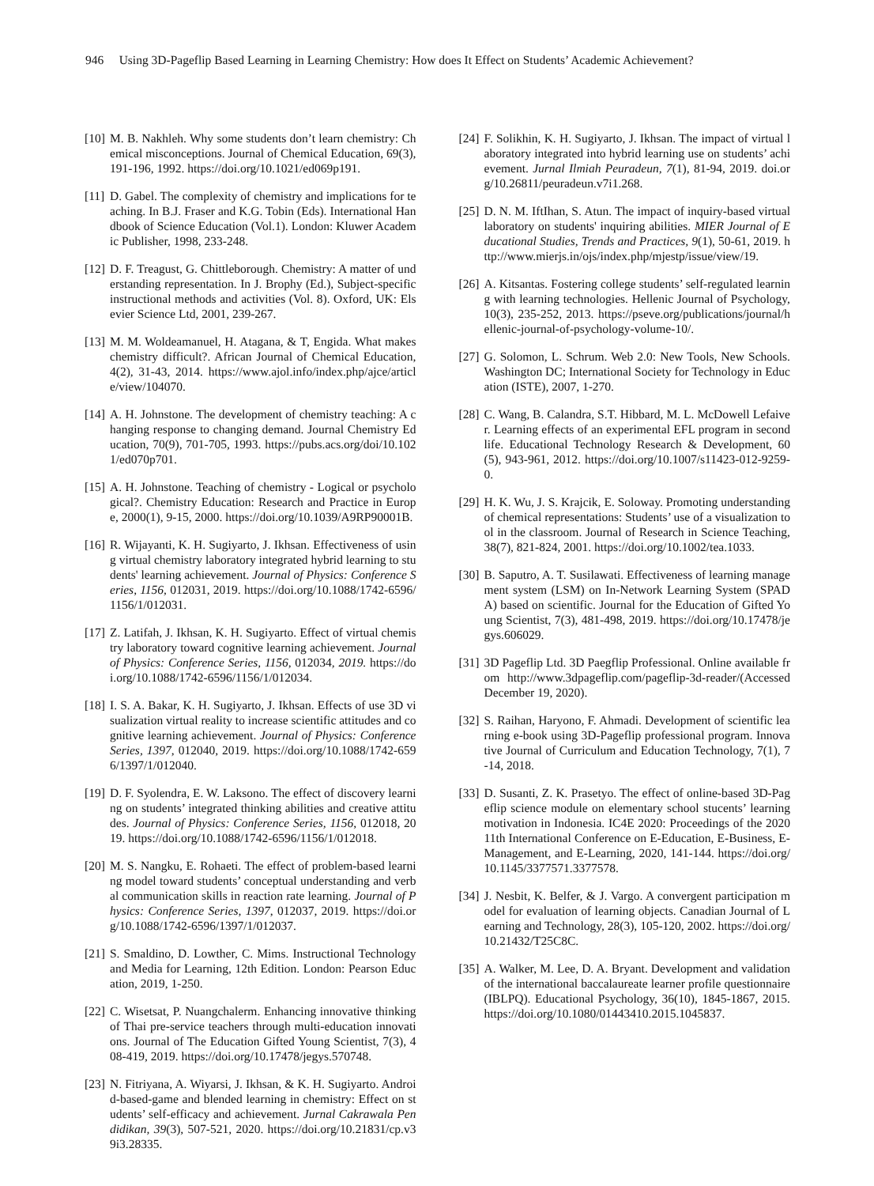946 Using 3D-Pageflip Based Learning in Learning Chemistry: How does It Effect on Students’ Academic Achievement?
[10] M. B. Nakhleh. Why some students don’t learn chemistry: Chemical misconceptions. Journal of Chemical Education, 69(3), 191-196, 1992. https://doi.org/10.1021/ed069p191.
[11] D. Gabel. The complexity of chemistry and implications for teaching. In B.J. Fraser and K.G. Tobin (Eds). International Handbook of Science Education (Vol.1). London: Kluwer Academic Publisher, 1998, 233-248.
[12] D. F. Treagust, G. Chittleborough. Chemistry: A matter of understanding representation. In J. Brophy (Ed.), Subject-specific instructional methods and activities (Vol. 8). Oxford, UK: Elsevier Science Ltd, 2001, 239-267.
[13] M. M. Woldeamanuel, H. Atagana, & T, Engida. What makes chemistry difficult?. African Journal of Chemical Education, 4(2), 31-43, 2014. https://www.ajol.info/index.php/ajce/article/view/104070.
[14] A. H. Johnstone. The development of chemistry teaching: A changing response to changing demand. Journal Chemistry Education, 70(9), 701-705, 1993. https://pubs.acs.org/doi/10.1021/ed070p701.
[15] A. H. Johnstone. Teaching of chemistry - Logical or psychological?. Chemistry Education: Research and Practice in Europe, 2000(1), 9-15, 2000. https://doi.org/10.1039/A9RP90001B.
[16] R. Wijayanti, K. H. Sugiyarto, J. Ikhsan. Effectiveness of using virtual chemistry laboratory integrated hybrid learning to students' learning achievement. Journal of Physics: Conference Series, 1156, 012031, 2019. https://doi.org/10.1088/1742-6596/1156/1/012031.
[17] Z. Latifah, J. Ikhsan, K. H. Sugiyarto. Effect of virtual chemistry laboratory toward cognitive learning achievement. Journal of Physics: Conference Series, 1156, 012034, 2019. https://doi.org/10.1088/1742-6596/1156/1/012034.
[18] I. S. A. Bakar, K. H. Sugiyarto, J. Ikhsan. Effects of use 3D visualization virtual reality to increase scientific attitudes and cognitive learning achievement. Journal of Physics: Conference Series, 1397, 012040, 2019. https://doi.org/10.1088/1742-6596/1397/1/012040.
[19] D. F. Syolendra, E. W. Laksono. The effect of discovery learning on students’ integrated thinking abilities and creative attitudes. Journal of Physics: Conference Series, 1156, 012018, 2019. https://doi.org/10.1088/1742-6596/1156/1/012018.
[20] M. S. Nangku, E. Rohaeti. The effect of problem-based learning model toward students’ conceptual understanding and verbal communication skills in reaction rate learning. Journal of Physics: Conference Series, 1397, 012037, 2019. https://doi.org/10.1088/1742-6596/1397/1/012037.
[21] S. Smaldino, D. Lowther, C. Mims. Instructional Technology and Media for Learning, 12th Edition. London: Pearson Education, 2019, 1-250.
[22] C. Wisetsat, P. Nuangchalerm. Enhancing innovative thinking of Thai pre-service teachers through multi-education innovations. Journal of The Education Gifted Young Scientist, 7(3), 408-419, 2019. https://doi.org/10.17478/jegys.570748.
[23] N. Fitriyana, A. Wiyarsi, J. Ikhsan, & K. H. Sugiyarto. Android-based-game and blended learning in chemistry: Effect on students’ self-efficacy and achievement. Jurnal Cakrawala Pendidikan, 39(3), 507-521, 2020. https://doi.org/10.21831/cp.v39i3.28335.
[24] F. Solikhin, K. H. Sugiyarto, J. Ikhsan. The impact of virtual laboratory integrated into hybrid learning use on students’ achievement. Jurnal Ilmiah Peuradeun, 7(1), 81-94, 2019. doi.org/10.26811/peuradeun.v7i1.268.
[25] D. N. M. IftIhan, S. Atun. The impact of inquiry-based virtual laboratory on students' inquiring abilities. MIER Journal of Educational Studies, Trends and Practices, 9(1), 50-61, 2019. http://www.mierjs.in/ojs/index.php/mjestp/issue/view/19.
[26] A. Kitsantas. Fostering college students’ self-regulated learning with learning technologies. Hellenic Journal of Psychology, 10(3), 235-252, 2013. https://pseve.org/publications/journal/hellenic-journal-of-psychology-volume-10/.
[27] G. Solomon, L. Schrum. Web 2.0: New Tools, New Schools. Washington DC; International Society for Technology in Education (ISTE), 2007, 1-270.
[28] C. Wang, B. Calandra, S.T. Hibbard, M. L. McDowell Lefaiver. Learning effects of an experimental EFL program in second life. Educational Technology Research & Development, 60(5), 943-961, 2012. https://doi.org/10.1007/s11423-012-9259-0.
[29] H. K. Wu, J. S. Krajcik, E. Soloway. Promoting understanding of chemical representations: Students’ use of a visualization tool in the classroom. Journal of Research in Science Teaching, 38(7), 821-824, 2001. https://doi.org/10.1002/tea.1033.
[30] B. Saputro, A. T. Susilawati. Effectiveness of learning management system (LSM) on In-Network Learning System (SPADA) based on scientific. Journal for the Education of Gifted Young Scientist, 7(3), 481-498, 2019. https://doi.org/10.17478/jegys.606029.
[31] 3D Pageflip Ltd. 3D Paegflip Professional. Online available from http://www.3dpageflip.com/pageflip-3d-reader/(Accessed December 19, 2020).
[32] S. Raihan, Haryono, F. Ahmadi. Development of scientific learning e-book using 3D-Pageflip professional program. Innovative Journal of Curriculum and Education Technology, 7(1), 7-14, 2018.
[33] D. Susanti, Z. K. Prasetyo. The effect of online-based 3D-Pageflip science module on elementary school stucents’ learning motivation in Indonesia. IC4E 2020: Proceedings of the 2020 11th International Conference on E-Education, E-Business, E-Management, and E-Learning, 2020, 141-144. https://doi.org/10.1145/3377571.3377578.
[34] J. Nesbit, K. Belfer, & J. Vargo. A convergent participation model for evaluation of learning objects. Canadian Journal of Learning and Technology, 28(3), 105-120, 2002. https://doi.org/10.21432/T25C8C.
[35] A. Walker, M. Lee, D. A. Bryant. Development and validation of the international baccalaureate learner profile questionnaire (IBLPQ). Educational Psychology, 36(10), 1845-1867, 2015. https://doi.org/10.1080/01443410.2015.1045837.